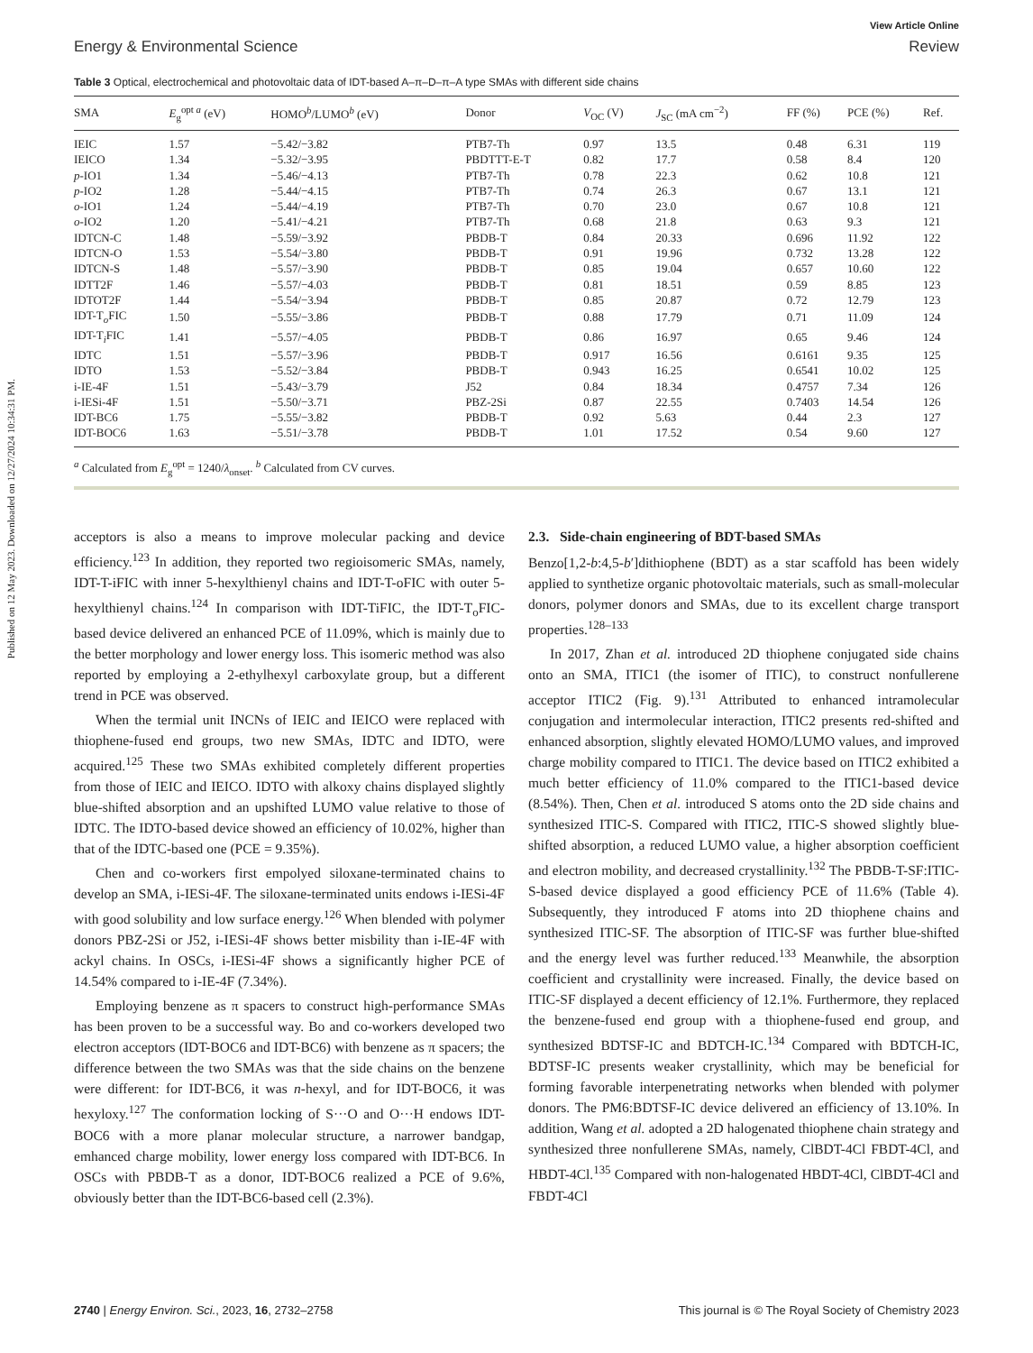Published on 12 May 2023. Downloaded on 12/27/2024 10:34:31 PM.
View Article Online
Energy & Environmental Science Review
Table 3 Optical, electrochemical and photovoltaic data of IDT-based A–π–D–π–A type SMAs with different side chains
| SMA | E<sub>g</sub><sup>opt a</sup> (eV) | HOMO<sup>b</sup>/LUMO<sup>b</sup> (eV) | Donor | V<sub>OC</sub> (V) | J<sub>SC</sub> (mA cm<sup>−2</sup>) | FF (%) | PCE (%) | Ref. |
| --- | --- | --- | --- | --- | --- | --- | --- | --- |
| IEIC | 1.57 | −5.42/−3.82 | PTB7-Th | 0.97 | 13.5 | 0.48 | 6.31 | 119 |
| IEICO | 1.34 | −5.32/−3.95 | PBDTTT-E-T | 0.82 | 17.7 | 0.58 | 8.4 | 120 |
| p -IO1 | 1.34 | −5.46/−4.13 | PTB7-Th | 0.78 | 22.3 | 0.62 | 10.8 | 121 |
| p -IO2 | 1.28 | −5.44/−4.15 | PTB7-Th | 0.74 | 26.3 | 0.67 | 13.1 | 121 |
| o -IO1 | 1.24 | −5.44/−4.19 | PTB7-Th | 0.70 | 23.0 | 0.67 | 10.8 | 121 |
| o -IO2 | 1.20 | −5.41/−4.21 | PTB7-Th | 0.68 | 21.8 | 0.63 | 9.3 | 121 |
| IDTCN-C | 1.48 | −5.59/−3.92 | PBDB-T | 0.84 | 20.33 | 0.696 | 11.92 | 122 |
| IDTCN-O | 1.53 | −5.54/−3.80 | PBDB-T | 0.91 | 19.96 | 0.732 | 13.28 | 122 |
| IDTCN-S | 1.48 | −5.57/−3.90 | PBDB-T | 0.85 | 19.04 | 0.657 | 10.60 | 122 |
| IDTT2F | 1.46 | −5.57/−4.03 | PBDB-T | 0.81 | 18.51 | 0.59 | 8.85 | 123 |
| IDTOT2F | 1.44 | −5.54/−3.94 | PBDB-T | 0.85 | 20.87 | 0.72 | 12.79 | 123 |
| IDT-T<sub>o</sub>FIC | 1.50 | −5.55/−3.86 | PBDB-T | 0.88 | 17.79 | 0.71 | 11.09 | 124 |
| IDT-T<sub>i</sub>FIC | 1.41 | −5.57/−4.05 | PBDB-T | 0.86 | 16.97 | 0.65 | 9.46 | 124 |
| IDTC | 1.51 | −5.57/−3.96 | PBDB-T | 0.917 | 16.56 | 0.6161 | 9.35 | 125 |
| IDTO | 1.53 | −5.52/−3.84 | PBDB-T | 0.943 | 16.25 | 0.6541 | 10.02 | 125 |
| i-IE-4F | 1.51 | −5.43/−3.79 | J52 | 0.84 | 18.34 | 0.4757 | 7.34 | 126 |
| i-IESi-4F | 1.51 | −5.50/−3.71 | PBZ-2Si | 0.87 | 22.55 | 0.7403 | 14.54 | 126 |
| IDT-BC6 | 1.75 | −5.55/−3.82 | PBDB-T | 0.92 | 5.63 | 0.44 | 2.3 | 127 |
| IDT-BOC6 | 1.63 | −5.51/−3.78 | PBDB-T | 1.01 | 17.52 | 0.54 | 9.60 | 127 |
<sup>a</sup> Calculated from E<sub>g</sub><sup>opt</sup> = 1240/λ<sub>onset</sub>. <sup>b</sup> Calculated from CV curves.
acceptors is also a means to improve molecular packing and device efficiency.<sup>123</sup> In addition, they reported two regioisomeric SMAs, namely, IDT-T-iFIC with inner 5-hexylthienyl chains and IDT-T-oFIC with outer 5-hexylthienyl chains.<sup>124</sup> In comparison with IDT-TiFIC, the IDT-T<sub>o</sub>FIC-based device delivered an enhanced PCE of 11.09%, which is mainly due to the better morphology and lower energy loss. This isomeric method was also reported by employing a 2-ethylhexyl carboxylate group, but a different trend in PCE was observed.
When the termial unit INCNs of IEIC and IEICO were replaced with thiophene-fused end groups, two new SMAs, IDTC and IDTO, were acquired.<sup>125</sup> These two SMAs exhibited completely different properties from those of IEIC and IEICO. IDTO with alkoxy chains displayed slightly blue-shifted absorption and an upshifted LUMO value relative to those of IDTC. The IDTO-based device showed an efficiency of 10.02%, higher than that of the IDTC-based one (PCE = 9.35%).
Chen and co-workers first empolyed siloxane-terminated chains to develop an SMA, i-IESi-4F. The siloxane-terminated units endows i-IESi-4F with good solubility and low surface energy.<sup>126</sup> When blended with polymer donors PBZ-2Si or J52, i-IESi-4F shows better misbility than i-IE-4F with ackyl chains. In OSCs, i-IESi-4F shows a significantly higher PCE of 14.54% compared to i-IE-4F (7.34%).
Employing benzene as π spacers to construct high-performance SMAs has been proven to be a successful way. Bo and co-workers developed two electron acceptors (IDT-BOC6 and IDT-BC6) with benzene as π spacers; the difference between the two SMAs was that the side chains on the benzene were different: for IDT-BC6, it was n-hexyl, and for IDT-BOC6, it was hexyloxy.<sup>127</sup> The conformation locking of S···O and O···H endows IDT-BOC6 with a more planar molecular structure, a narrower bandgap, emhanced charge mobility, lower energy loss compared with IDT-BC6. In OSCs with PBDB-T as a donor, IDT-BOC6 realized a PCE of 9.6%, obviously better than the IDT-BC6-based cell (2.3%).
2.3. Side-chain engineering of BDT-based SMAs
Benzo[1,2-b:4,5-b′]dithiophene (BDT) as a star scaffold has been widely applied to synthetize organic photovoltaic materials, such as small-molecular donors, polymer donors and SMAs, due to its excellent charge transport properties.<sup>128–133</sup>
In 2017, Zhan et al. introduced 2D thiophene conjugated side chains onto an SMA, ITIC1 (the isomer of ITIC), to construct nonfullerene acceptor ITIC2 (Fig. 9).<sup>131</sup> Attributed to enhanced intramolecular conjugation and intermolecular interaction, ITIC2 presents red-shifted and enhanced absorption, slightly elevated HOMO/LUMO values, and improved charge mobility compared to ITIC1. The device based on ITIC2 exhibited a much better efficiency of 11.0% compared to the ITIC1-based device (8.54%). Then, Chen et al. introduced S atoms onto the 2D side chains and synthesized ITIC-S. Compared with ITIC2, ITIC-S showed slightly blue-shifted absorption, a reduced LUMO value, a higher absorption coefficient and electron mobility, and decreased crystallinity.<sup>132</sup> The PBDB-T-SF:ITIC-S-based device displayed a good efficiency PCE of 11.6% (Table 4). Subsequently, they introduced F atoms into 2D thiophene chains and synthesized ITIC-SF. The absorption of ITIC-SF was further blue-shifted and the energy level was further reduced.<sup>133</sup> Meanwhile, the absorption coefficient and crystallinity were increased. Finally, the device based on ITIC-SF displayed a decent efficiency of 12.1%. Furthermore, they replaced the benzene-fused end group with a thiophene-fused end group, and synthesized BDTSF-IC and BDTCH-IC.<sup>134</sup> Compared with BDTCH-IC, BDTSF-IC presents weaker crystallinity, which may be beneficial for forming favorable interpenetrating networks when blended with polymer donors. The PM6:BDTSF-IC device delivered an efficiency of 13.10%. In addition, Wang et al. adopted a 2D halogenated thiophene chain strategy and synthesized three nonfullerene SMAs, namely, ClBDT-4Cl FBDT-4Cl, and HBDT-4Cl.<sup>135</sup> Compared with non-halogenated HBDT-4Cl, ClBDT-4Cl and FBDT-4Cl
2740 | Energy Environ. Sci., 2023, 16, 2732–2758 This journal is © The Royal Society of Chemistry 2023